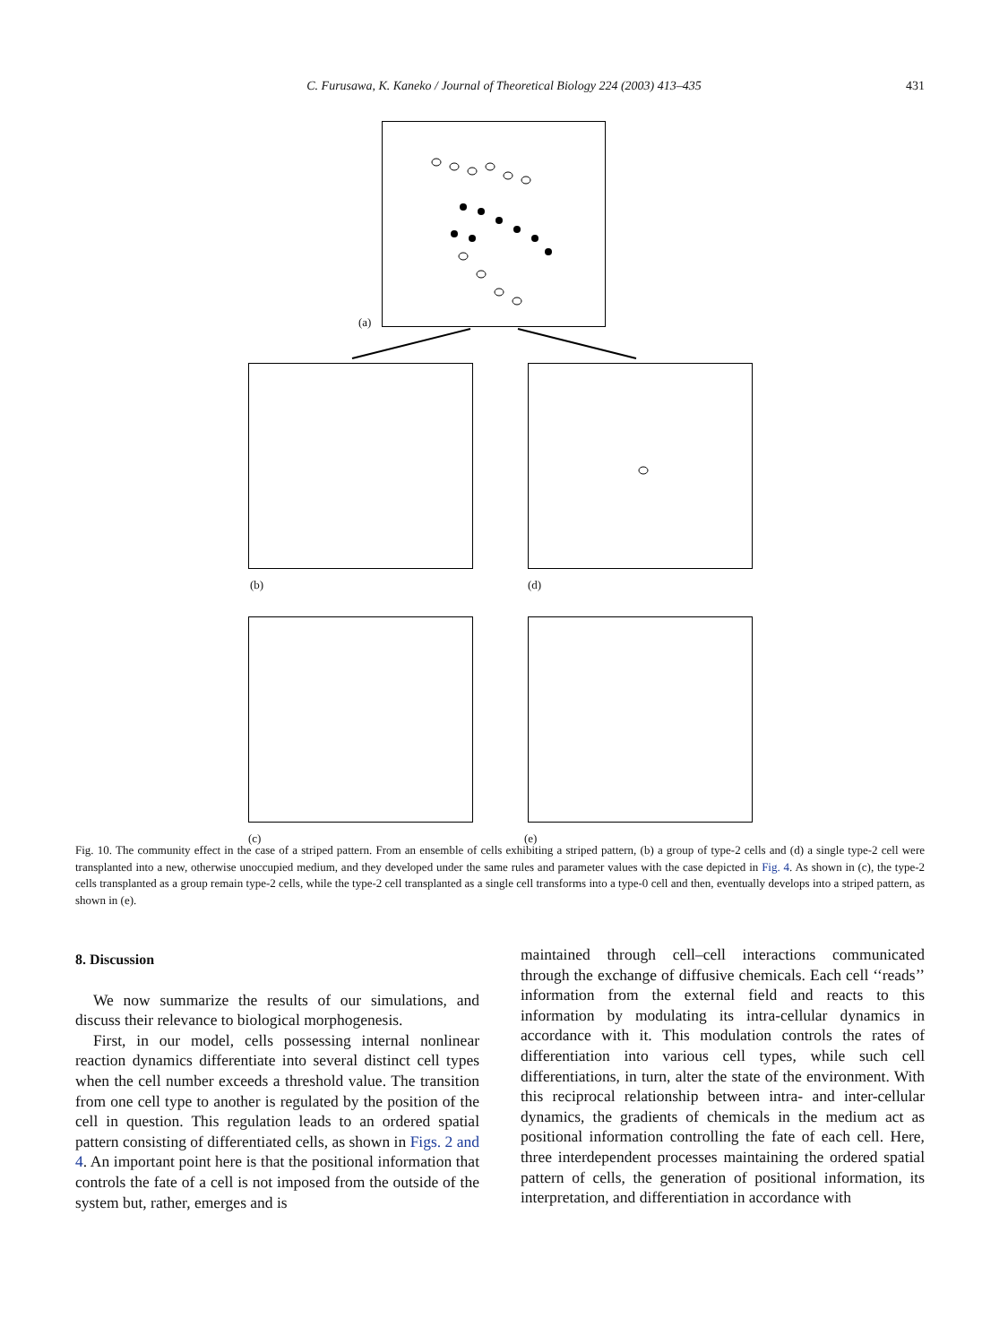C. Furusawa, K. Kaneko / Journal of Theoretical Biology 224 (2003) 413–435 431
(a)
(b) (d)
(c) (e)
Fig. 10. The community effect in the case of a striped pattern. From an ensemble of cells exhibiting a striped pattern, (b) a group of type-2 cells and (d) a single type-2 cell were transplanted into a new, otherwise unoccupied medium, and they developed under the same rules and parameter values with the case depicted in Fig. 4. As shown in (c), the type-2 cells transplanted as a group remain type-2 cells, while the type-2 cell transplanted as a single cell transforms into a type-0 cell and then, eventually develops into a striped pattern, as shown in (e).
8. Discussion
We now summarize the results of our simulations, and discuss their relevance to biological morphogenesis.
First, in our model, cells possessing internal nonlinear reaction dynamics differentiate into several distinct cell types when the cell number exceeds a threshold value. The transition from one cell type to another is regulated by the position of the cell in question. This regulation leads to an ordered spatial pattern consisting of differentiated cells, as shown in Figs. 2 and 4. An important point here is that the positional information that controls the fate of a cell is not imposed from the outside of the system but, rather, emerges and is
maintained through cell–cell interactions communicated through the exchange of diffusive chemicals. Each cell ‘‘reads’’ information from the external field and reacts to this information by modulating its intra-cellular dynamics in accordance with it. This modulation controls the rates of differentiation into various cell types, while such cell differentiations, in turn, alter the state of the environment. With this reciprocal relationship between intra- and inter-cellular dynamics, the gradients of chemicals in the medium act as positional information controlling the fate of each cell. Here, three interdependent processes maintaining the ordered spatial pattern of cells, the generation of positional information, its interpretation, and differentiation in accordance with